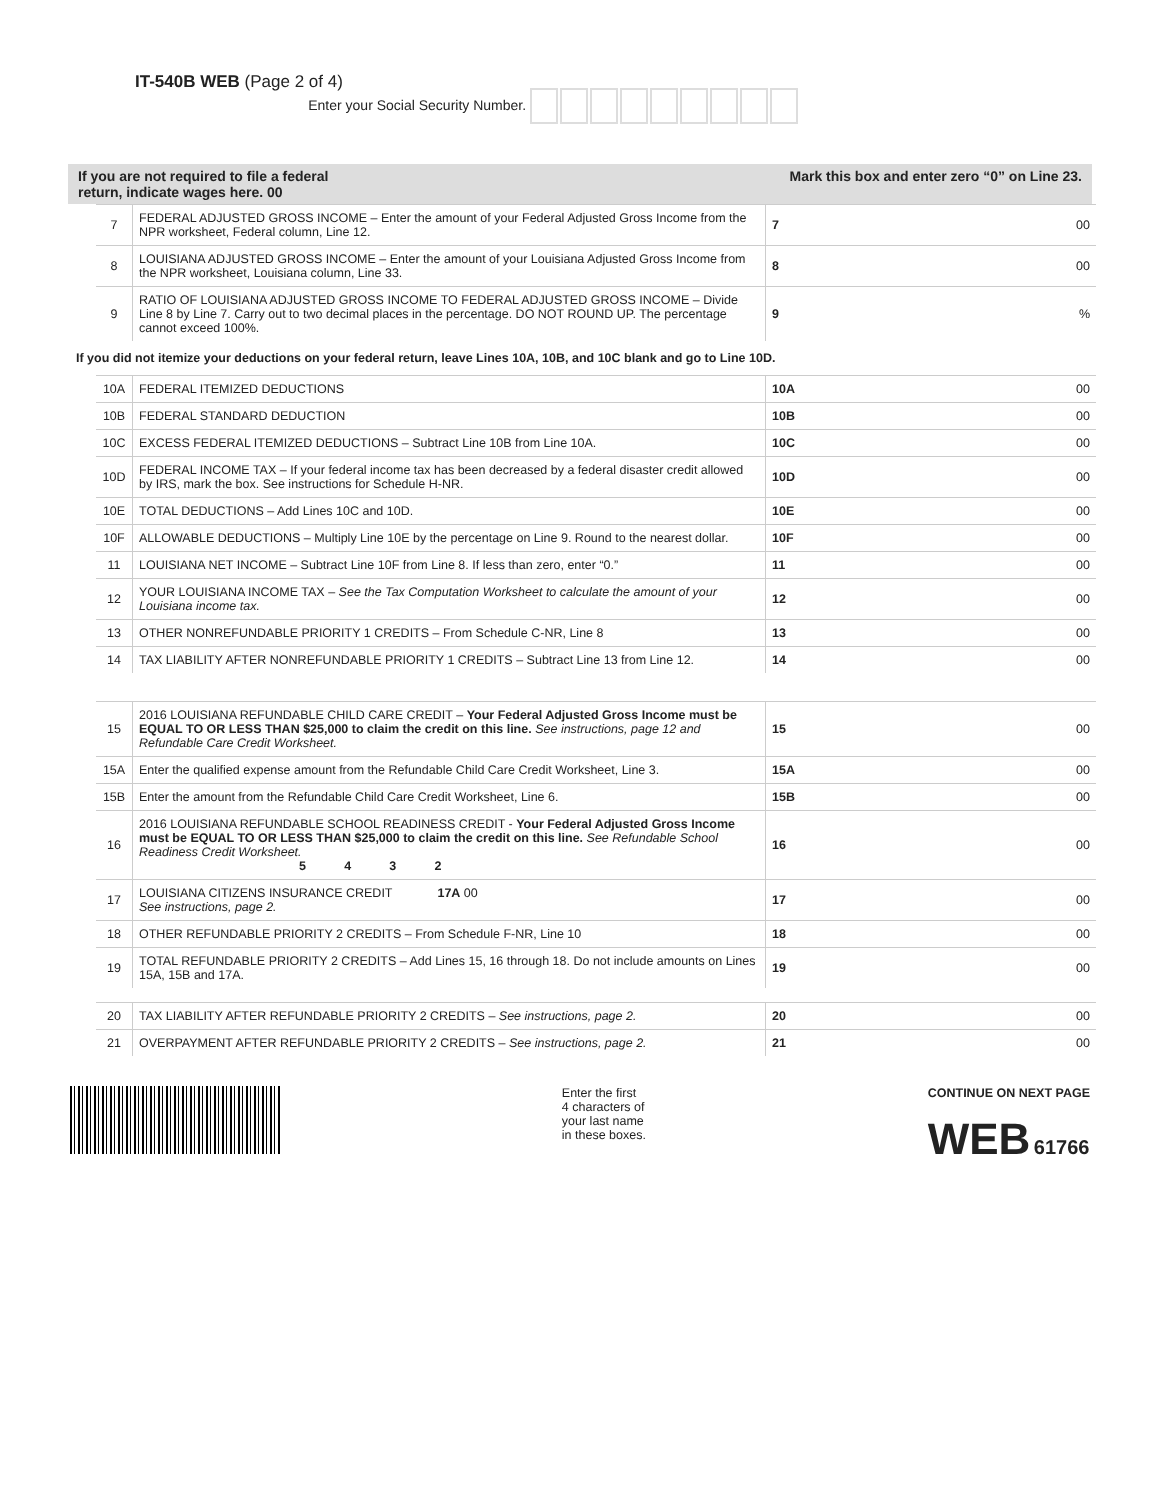IT-540B WEB (Page 2 of 4)
Enter your Social Security Number.
If you are not required to file a federal
return, indicate wages here. 00 Mark this box and enter zero “0” on Line 23.
| 7 | FEDERAL ADJUSTED GROSS INCOME – Enter the amount of your Federal Adjusted Gross Income from the NPR worksheet, Federal column, Line 12. | 7 | 00 |
| 8 | LOUISIANA ADJUSTED GROSS INCOME – Enter the amount of your Louisiana Adjusted Gross Income from the NPR worksheet, Louisiana column, Line 33. | 8 | 00 |
| 9 | RATIO OF LOUISIANA ADJUSTED GROSS INCOME TO FEDERAL ADJUSTED GROSS INCOME – Divide Line 8 by Line 7. Carry out to two decimal places in the percentage. DO NOT ROUND UP. The percentage cannot exceed 100%. | 9 | % |
If you did not itemize your deductions on your federal return, leave Lines 10A, 10B, and 10C blank and go to Line 10D.
| 10A | FEDERAL ITEMIZED DEDUCTIONS | 10A | 00 |
| 10B | FEDERAL STANDARD DEDUCTION | 10B | 00 |
| 10C | EXCESS FEDERAL ITEMIZED DEDUCTIONS – Subtract Line 10B from Line 10A. | 10C | 00 |
| 10D | FEDERAL INCOME TAX – If your federal income tax has been decreased by a federal disaster credit allowed by IRS, mark the box. See instructions for Schedule H-NR. | 10D | 00 |
| 10E | TOTAL DEDUCTIONS – Add Lines 10C and 10D. | 10E | 00 |
| 10F | ALLOWABLE DEDUCTIONS – Multiply Line 10E by the percentage on Line 9. Round to the nearest dollar. | 10F | 00 |
| 11 | LOUISIANA NET INCOME – Subtract Line 10F from Line 8. If less than zero, enter “0.” | 11 | 00 |
| 12 | YOUR LOUISIANA INCOME TAX – See the Tax Computation Worksheet to calculate the amount of your Louisiana income tax. | 12 | 00 |
| 13 | OTHER NONREFUNDABLE PRIORITY 1 CREDITS – From Schedule C-NR, Line 8 | 13 | 00 |
| 14 | TAX LIABILITY AFTER NONREFUNDABLE PRIORITY 1 CREDITS – Subtract Line 13 from Line 12. | 14 | 00 |
| 15 | 2016 LOUISIANA REFUNDABLE CHILD CARE CREDIT – Your Federal Adjusted Gross Income must be EQUAL TO OR LESS THAN $25,000 to claim the credit on this line. See instructions, page 12 and Refundable Care Credit Worksheet. | 15 | 00 |
| 15A | Enter the qualified expense amount from the Refundable Child Care Credit Worksheet, Line 3. | 15A | 00 |
| 15B | Enter the amount from the Refundable Child Care Credit Worksheet, Line 6. | 15B | 00 |
| 16 | 2016 LOUISIANA REFUNDABLE SCHOOL READINESS CREDIT - Your Federal Adjusted Gross Income must be EQUAL TO OR LESS THAN $25,000 to claim the credit on this line. See Refundable School Readiness Credit Worksheet. 5 4 3 2 | 16 | 00 |
| 17 | LOUISIANA CITIZENS INSURANCE CREDIT 17A 00 See instructions, page 2. | 17 | 00 |
| 18 | OTHER REFUNDABLE PRIORITY 2 CREDITS – From Schedule F-NR, Line 10 | 18 | 00 |
| 19 | TOTAL REFUNDABLE PRIORITY 2 CREDITS – Add Lines 15, 16 through 18. Do not include amounts on Lines 15A, 15B and 17A. | 19 | 00 |
| 20 | TAX LIABILITY AFTER REFUNDABLE PRIORITY 2 CREDITS – See instructions, page 2. | 20 | 00 |
| 21 | OVERPAYMENT AFTER REFUNDABLE PRIORITY 2 CREDITS – See instructions, page 2. | 21 | 00 |
Enter the first
4 characters of
your last name
in these boxes.
CONTINUE ON NEXT PAGE
WEB 61766